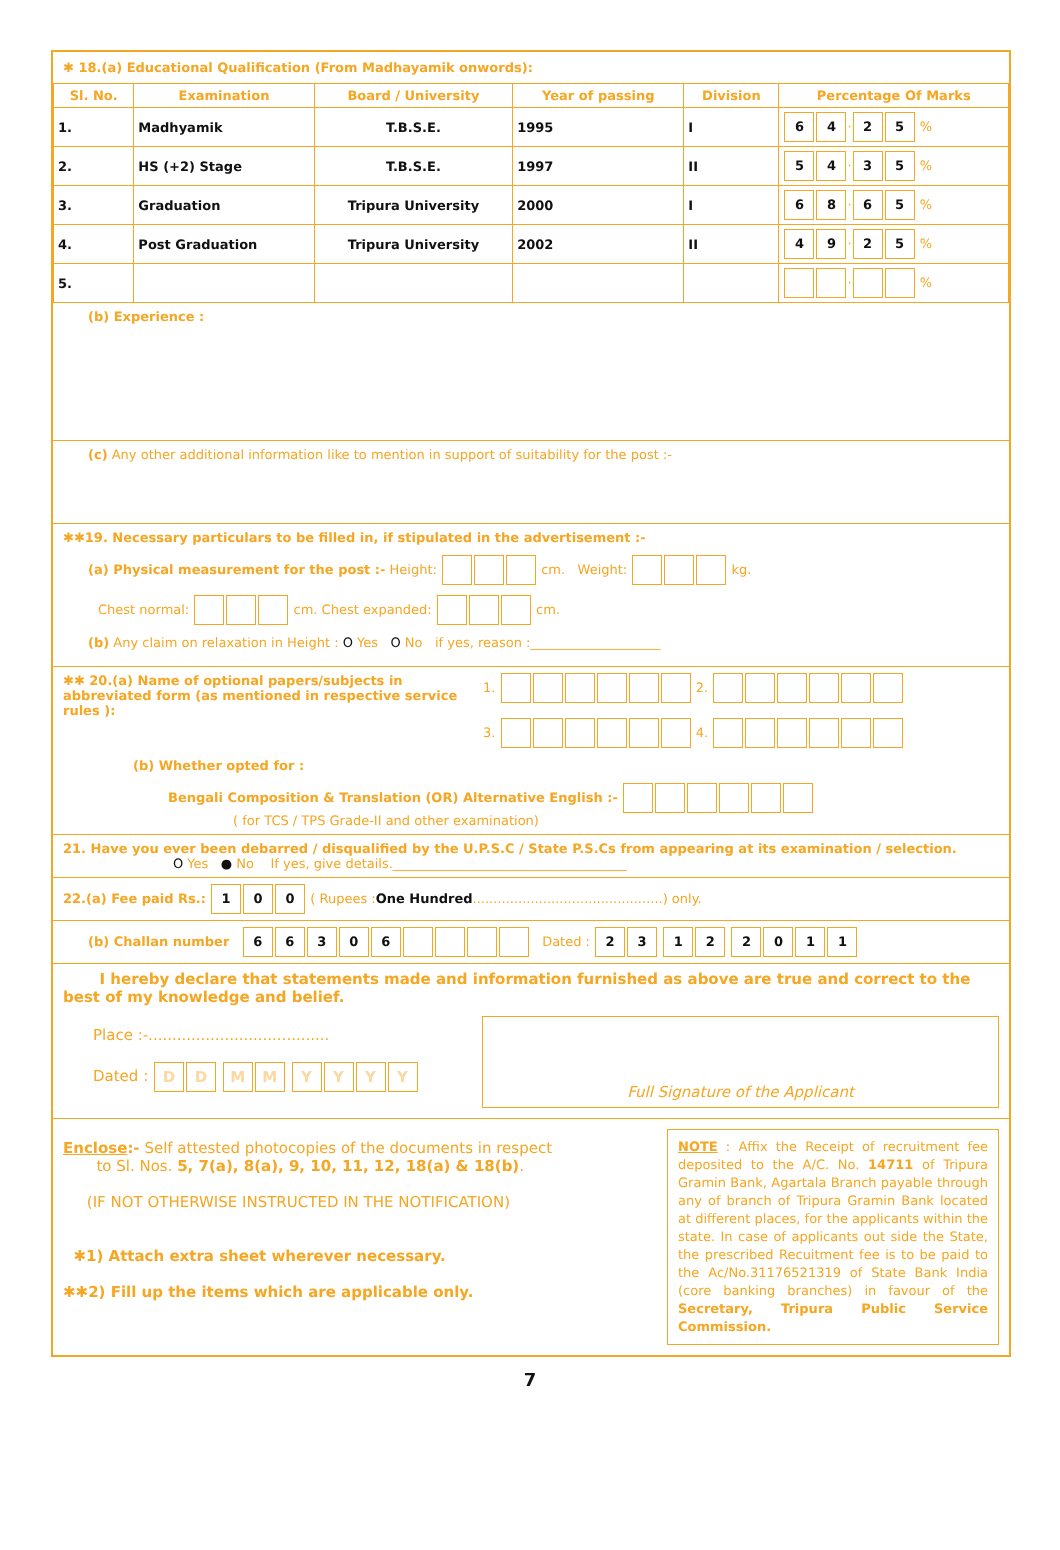✱ 18.(a) Educational Qualification (From Madhayamik onwords):
| Sl. No. | Examination | Board / University | Year of passing | Division | Percentage Of Marks |
| --- | --- | --- | --- | --- | --- |
| 1. | Madhyamik | T.B.S.E. | 1995 | I | 6 4 · 2 5 % |
| 2. | HS (+2) Stage | T.B.S.E. | 1997 | II | 5 4 · 3 5 % |
| 3. | Graduation | Tripura University | 2000 | I | 6 8 · 6 5 % |
| 4. | Post Graduation | Tripura University | 2002 | II | 4 9 · 2 5 % |
| 5. | | | | | · % |
(b) Experience :
(c) Any other additional information like to mention in support of suitability for the post :-
✱✱19. Necessary particulars to be filled in, if stipulated in the advertisement :-
(a) Physical measurement for the post :- Height: cm. Weight: kg.
Chest normal: cm. Chest expanded: cm.
(b) Any claim on relaxation in Height : O Yes O No if yes, reason :____________________
✱✱ 20.(a) Name of optional papers/subjects in abbreviated form (as mentioned in respective service rules ):
1. 2.
3. 4.
(b) Whether opted for :
Bengali Composition & Translation (OR) Alternative English :-
( for TCS / TPS Grade-II and other examination)
21. Have you ever been debarred / disqualified by the U.P.S.C / State P.S.Cs from appearing at its examination / selection.
O Yes ● No If yes, give details.____________________________________
22.(a) Fee paid Rs.: 1 0 0 ( Rupees :One Hundred..............................................) only.
(b) Challan number 66306 Dated : 23 12 2011
I hereby declare that statements made and information furnished as above are true and correct to the best of my knowledge and belief.
Full Signature of the Applicant
Place :-......................................
Dated : DD MM YYYY
NOTE : Affix the Receipt of recruitment fee deposited to the A/C. No. 14711 of Tripura Gramin Bank, Agartala Branch payable through any of branch of Tripura Gramin Bank located at different places, for the applicants within the state. In case of applicants out side the State, the prescribed Recuitment fee is to be paid to the Ac/No.31176521319 of State Bank India (core banking branches) in favour of the Secretary, Tripura Public Service Commission.
Enclose:- Self attested photocopies of the documents in respect
to Sl. Nos. 5, 7(a), 8(a), 9, 10, 11, 12, 18(a) & 18(b).
(IF NOT OTHERWISE INSTRUCTED IN THE NOTIFICATION)
✱1) Attach extra sheet wherever necessary.
✱✱2) Fill up the items which are applicable only.
7